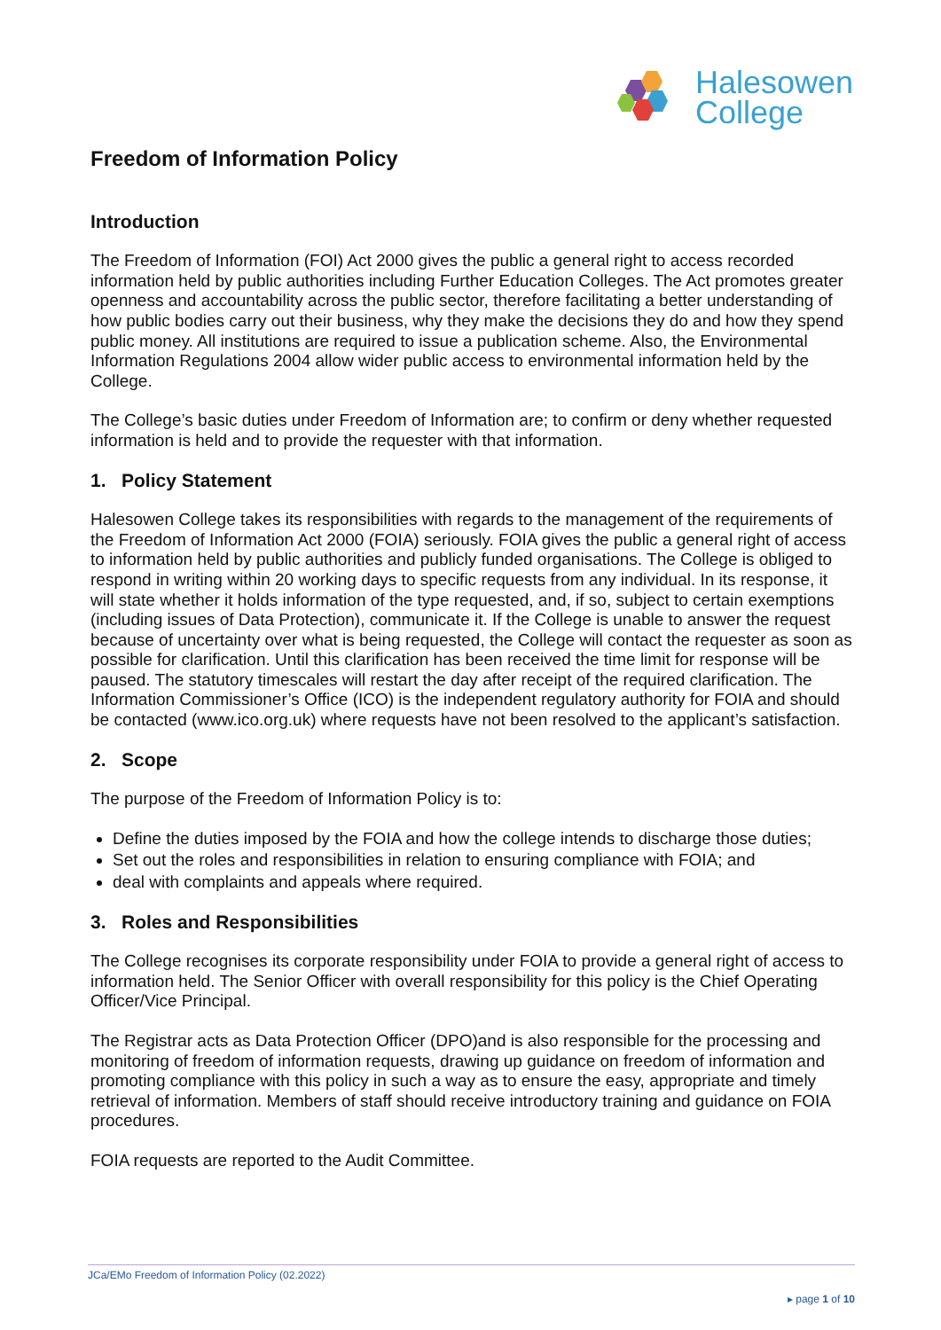Halesowen
College
Freedom of Information Policy
Introduction
The Freedom of Information (FOI) Act 2000 gives the public a general right to access recorded information held by public authorities including Further Education Colleges. The Act promotes greater openness and accountability across the public sector, therefore facilitating a better understanding of how public bodies carry out their business, why they make the decisions they do and how they spend public money. All institutions are required to issue a publication scheme. Also, the Environmental Information Regulations 2004 allow wider public access to environmental information held by the College.
The College’s basic duties under Freedom of Information are; to confirm or deny whether requested information is held and to provide the requester with that information.
1. Policy Statement
Halesowen College takes its responsibilities with regards to the management of the requirements of the Freedom of Information Act 2000 (FOIA) seriously. FOIA gives the public a general right of access to information held by public authorities and publicly funded organisations. The College is obliged to respond in writing within 20 working days to specific requests from any individual. In its response, it will state whether it holds information of the type requested, and, if so, subject to certain exemptions (including issues of Data Protection), communicate it. If the College is unable to answer the request because of uncertainty over what is being requested, the College will contact the requester as soon as possible for clarification. Until this clarification has been received the time limit for response will be paused. The statutory timescales will restart the day after receipt of the required clarification. The Information Commissioner’s Office (ICO) is the independent regulatory authority for FOIA and should be contacted (www.ico.org.uk) where requests have not been resolved to the applicant’s satisfaction.
2. Scope
The purpose of the Freedom of Information Policy is to:
Define the duties imposed by the FOIA and how the college intends to discharge those duties;
Set out the roles and responsibilities in relation to ensuring compliance with FOIA; and
deal with complaints and appeals where required.
3. Roles and Responsibilities
The College recognises its corporate responsibility under FOIA to provide a general right of access to information held. The Senior Officer with overall responsibility for this policy is the Chief Operating Officer/Vice Principal.
The Registrar acts as Data Protection Officer (DPO)and is also responsible for the processing and monitoring of freedom of information requests, drawing up guidance on freedom of information and promoting compliance with this policy in such a way as to ensure the easy, appropriate and timely retrieval of information. Members of staff should receive introductory training and guidance on FOIA procedures.
FOIA requests are reported to the Audit Committee.
JCa/EMo Freedom of Information Policy (02.2022)
▸ page 1 of 10